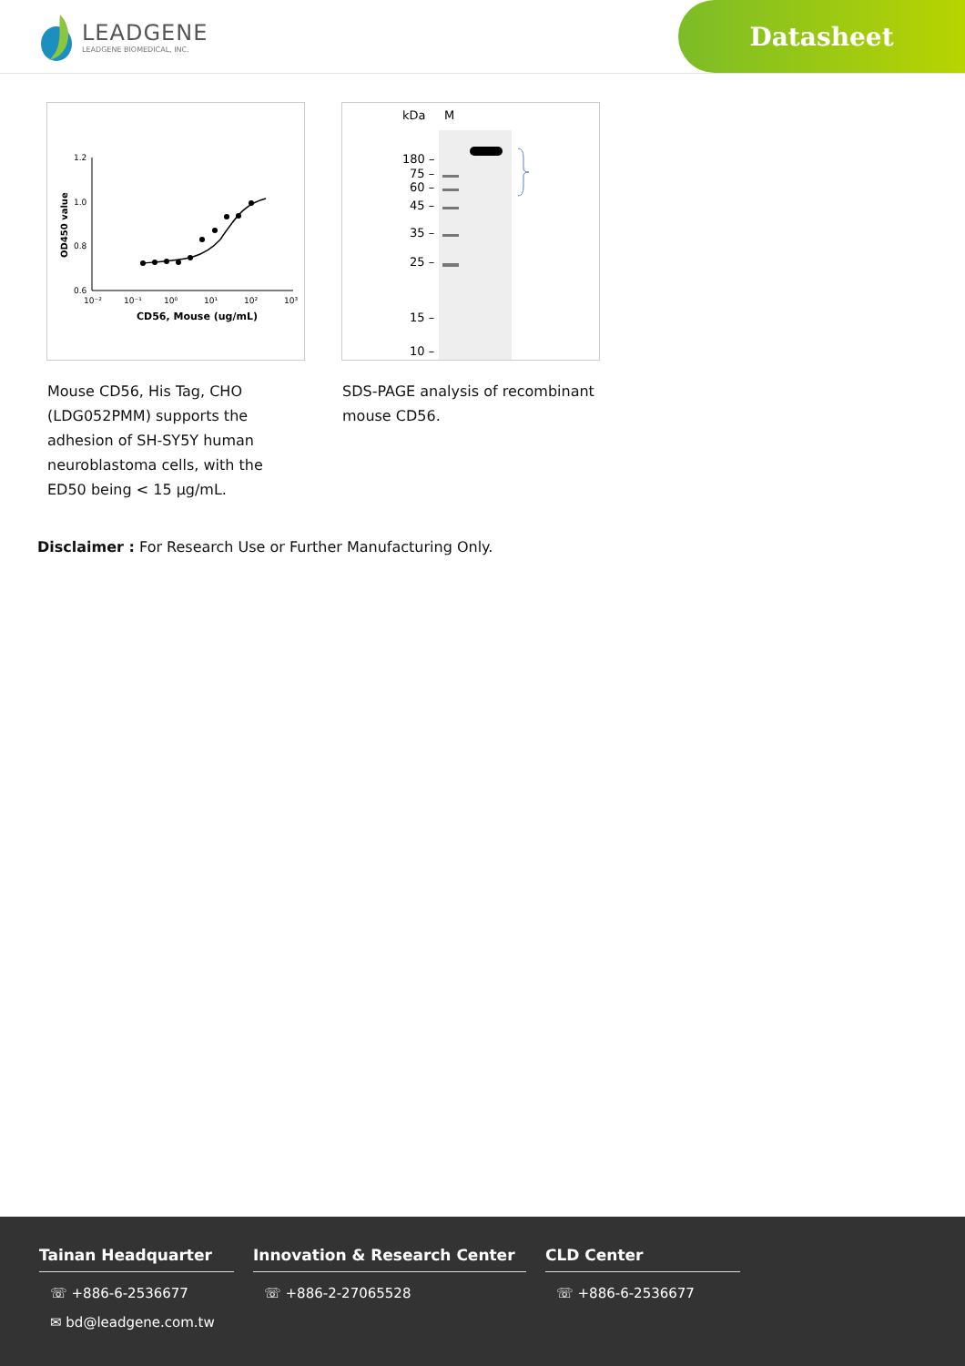LEADGENE
LEADGENE BIOMEDICAL, INC.
Datasheet
1.2
1.0
0.8
0.6
10⁻²
10⁻¹
10⁰
10¹
10²
10³
CD56, Mouse (ug/mL)
OD450 value
Mouse CD56, His Tag, CHO (LDG052PMM) supports the adhesion of SH-SY5Y human neuroblastoma cells, with the ED50 being < 15 μg/mL.
kDa
M
180 –
75 –
60 –
45 –
35 –
25 –
15 –
10 –
SDS-PAGE analysis of recombinant mouse CD56.
Disclaimer : For Research Use or Further Manufacturing Only.
Tainan Headquarter
☏ +886-6-2536677
✉ bd@leadgene.com.tw
Innovation & Research Center
☏ +886-2-27065528
CLD Center
☏ +886-6-2536677